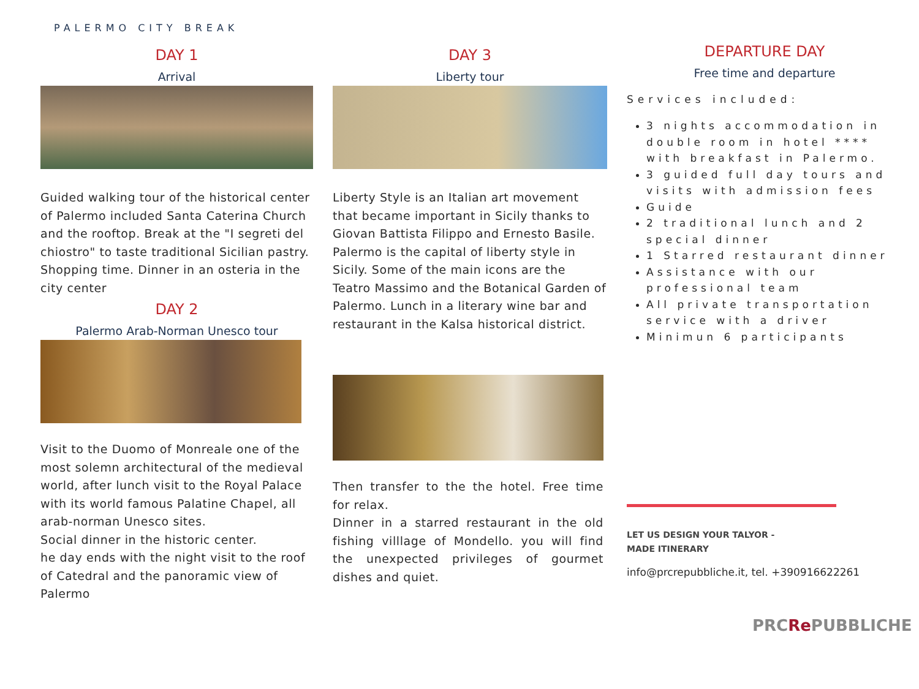PALERMO CITY BREAK
DAY 1
Arrival
Guided walking tour of the historical center of Palermo included Santa Caterina Church and the rooftop. Break at the "I segreti del chiostro" to taste traditional Sicilian pastry.
Shopping time. Dinner in an osteria in the city center
DAY 2
Palermo Arab-Norman Unesco tour
Visit to the Duomo of Monreale one of the most solemn architectural of the medieval world, after lunch visit to the Royal Palace with its world famous Palatine Chapel, all arab-norman Unesco sites.
Social dinner in the historic center.
he day ends with the night visit to the roof of Catedral and the panoramic view of Palermo
DAY 3
Liberty tour
Liberty Style is an Italian art movement that became important in Sicily thanks to Giovan Battista Filippo and Ernesto Basile. Palermo is the capital of liberty style in Sicily. Some of the main icons are the Teatro Massimo and the Botanical Garden of Palermo. Lunch in a literary wine bar and restaurant in the Kalsa historical district.
Then transfer to the the hotel. Free time for relax.
Dinner in a starred restaurant in the old fishing villlage of Mondello. you will find the unexpected privileges of gourmet dishes and quiet.
DEPARTURE DAY
Free time and departure
Services included:
3 nights accommodation in double room in hotel **** with breakfast in Palermo.
3 guided full day tours and visits with admission fees
Guide
2 traditional lunch and 2 special dinner
1 Starred restaurant dinner
Assistance with our professional team
All private transportation service with a driver
Minimun 6 participants
LET US DESIGN YOUR TALYOR -
MADE ITINERARY
info@prcrepubbliche.it, tel. +390916622261
PRCRe PUBBLICHE